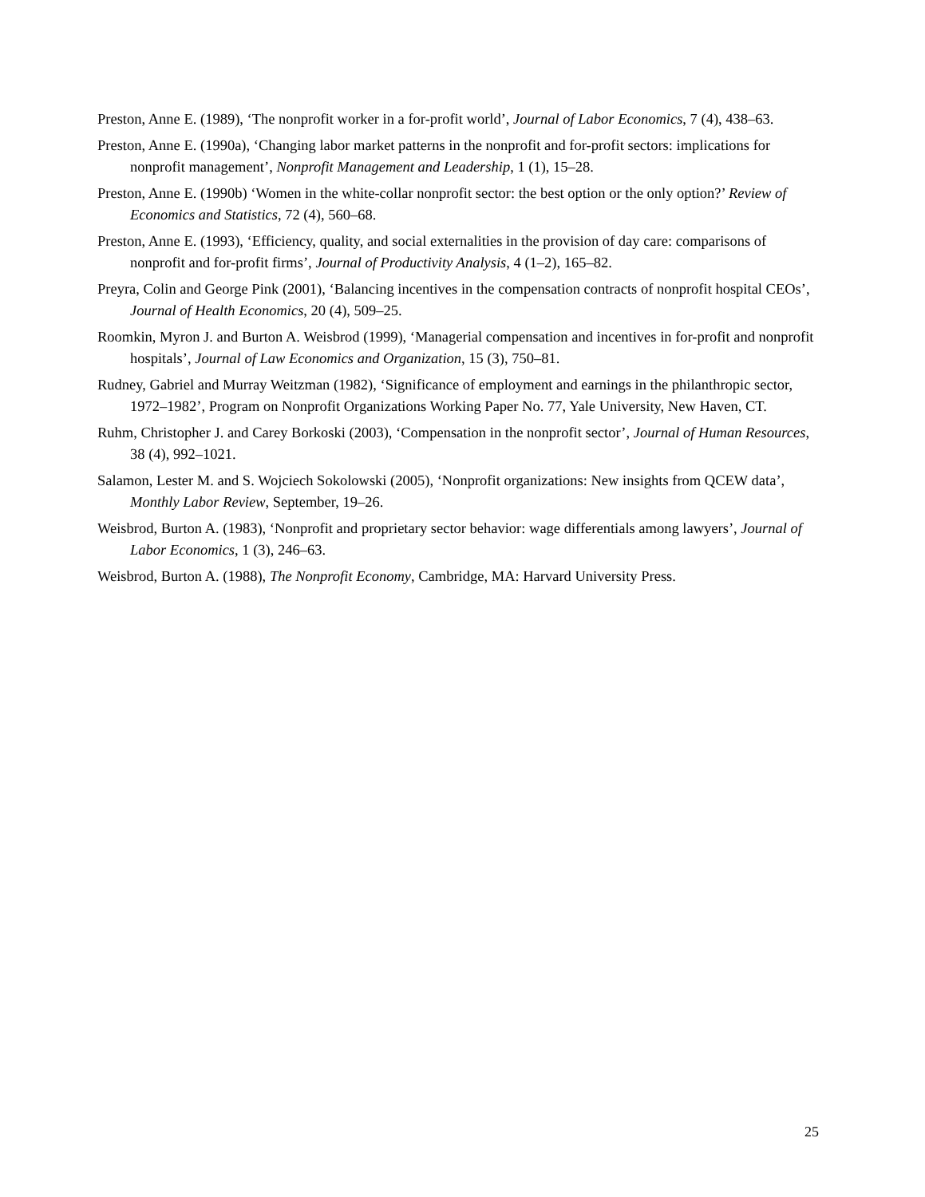Preston, Anne E. (1989), ‘The nonprofit worker in a for-profit world’, Journal of Labor Economics, 7 (4), 438–63.
Preston, Anne E. (1990a), ‘Changing labor market patterns in the nonprofit and for-profit sectors: implications for nonprofit management’, Nonprofit Management and Leadership, 1 (1), 15–28.
Preston, Anne E. (1990b) ‘Women in the white-collar nonprofit sector: the best option or the only option?’ Review of Economics and Statistics, 72 (4), 560–68.
Preston, Anne E. (1993), ‘Efficiency, quality, and social externalities in the provision of day care: comparisons of nonprofit and for-profit firms’, Journal of Productivity Analysis, 4 (1–2), 165–82.
Preyra, Colin and George Pink (2001), ‘Balancing incentives in the compensation contracts of nonprofit hospital CEOs’, Journal of Health Economics, 20 (4), 509–25.
Roomkin, Myron J. and Burton A. Weisbrod (1999), ‘Managerial compensation and incentives in for-profit and nonprofit hospitals’, Journal of Law Economics and Organization, 15 (3), 750–81.
Rudney, Gabriel and Murray Weitzman (1982), ‘Significance of employment and earnings in the philanthropic sector, 1972–1982’, Program on Nonprofit Organizations Working Paper No. 77, Yale University, New Haven, CT.
Ruhm, Christopher J. and Carey Borkoski (2003), ‘Compensation in the nonprofit sector’, Journal of Human Resources, 38 (4), 992–1021.
Salamon, Lester M. and S. Wojciech Sokolowski (2005), ‘Nonprofit organizations: New insights from QCEW data’, Monthly Labor Review, September, 19–26.
Weisbrod, Burton A. (1983), ‘Nonprofit and proprietary sector behavior: wage differentials among lawyers’, Journal of Labor Economics, 1 (3), 246–63.
Weisbrod, Burton A. (1988), The Nonprofit Economy, Cambridge, MA: Harvard University Press.
25